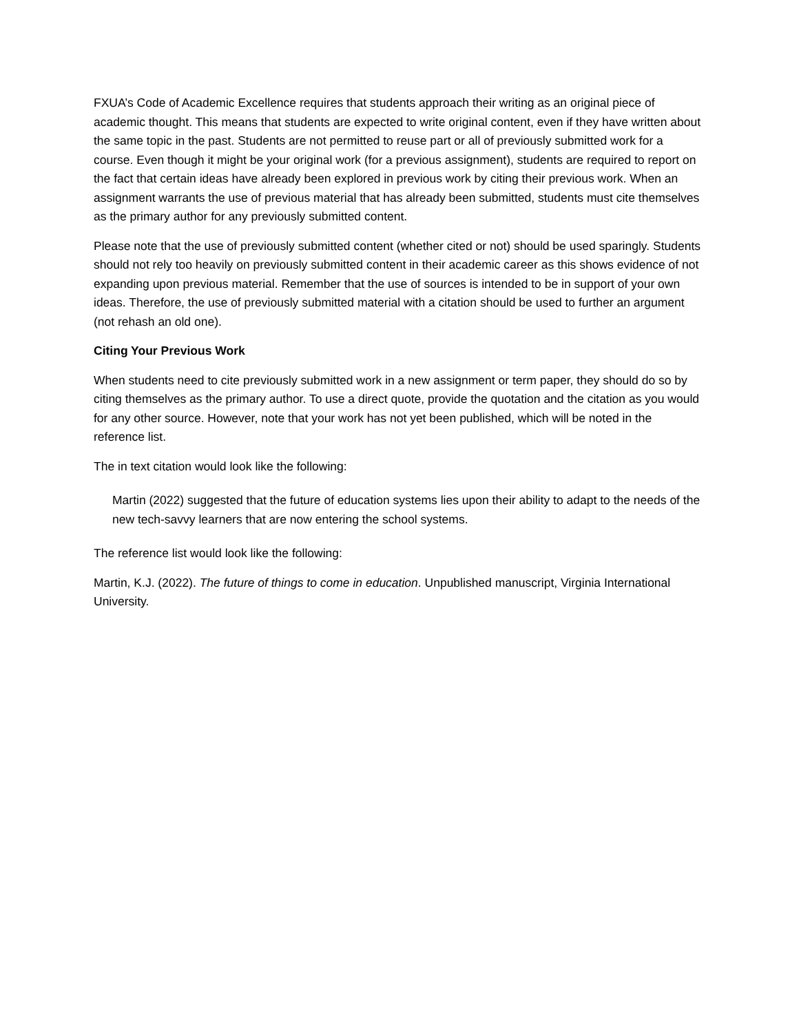FXUA’s Code of Academic Excellence requires that students approach their writing as an original piece of academic thought. This means that students are expected to write original content, even if they have written about the same topic in the past. Students are not permitted to reuse part or all of previously submitted work for a course. Even though it might be your original work (for a previous assignment), students are required to report on the fact that certain ideas have already been explored in previous work by citing their previous work. When an assignment warrants the use of previous material that has already been submitted, students must cite themselves as the primary author for any previously submitted content.
Please note that the use of previously submitted content (whether cited or not) should be used sparingly. Students should not rely too heavily on previously submitted content in their academic career as this shows evidence of not expanding upon previous material. Remember that the use of sources is intended to be in support of your own ideas. Therefore, the use of previously submitted material with a citation should be used to further an argument (not rehash an old one).
Citing Your Previous Work
When students need to cite previously submitted work in a new assignment or term paper, they should do so by citing themselves as the primary author. To use a direct quote, provide the quotation and the citation as you would for any other source. However, note that your work has not yet been published, which will be noted in the reference list.
The in text citation would look like the following:
Martin (2022) suggested that the future of education systems lies upon their ability to adapt to the needs of the new tech-savvy learners that are now entering the school systems.
The reference list would look like the following:
Martin, K.J. (2022). The future of things to come in education. Unpublished manuscript, Virginia International University.